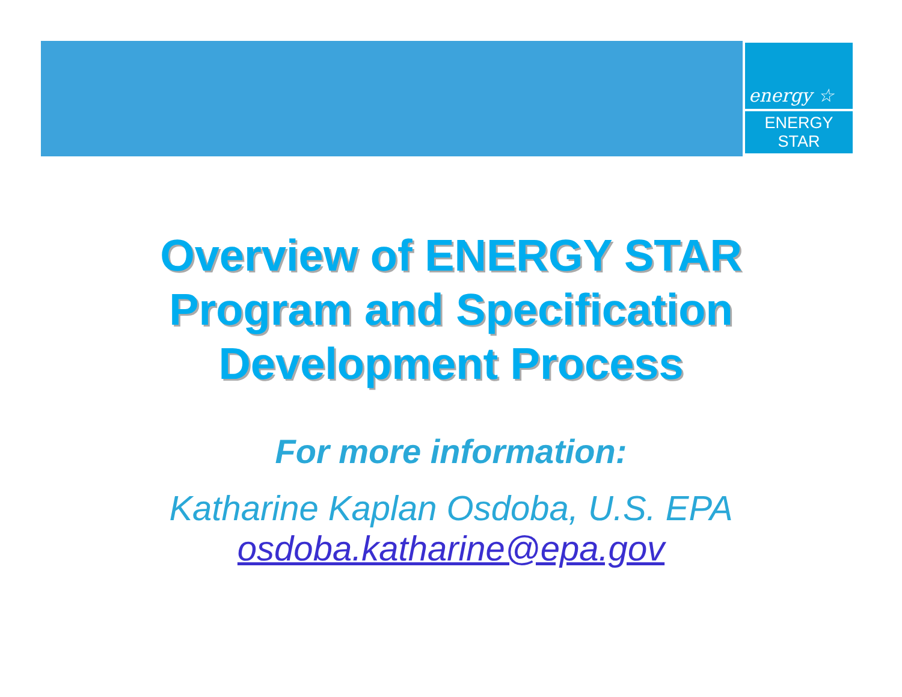energy ☆
ENERGY STAR
Overview of ENERGY STAR
Program and Specification
Development Process
For more information:
Katharine Kaplan Osdoba, U.S. EPA
osdoba.katharine@epa.gov